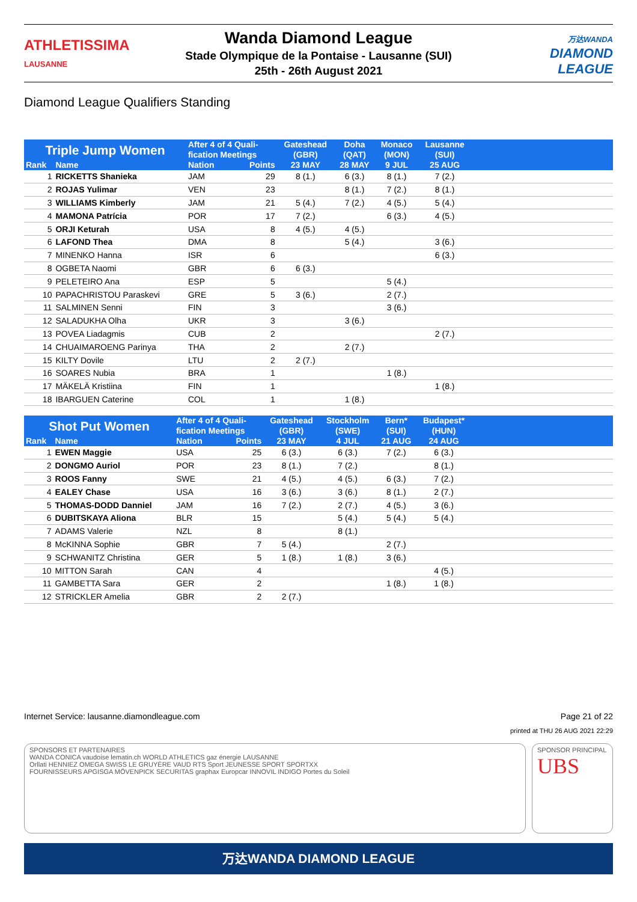ATHLETISSIMA
LAUSANNE
Wanda Diamond League
Stade Olympique de la Pontaise - Lausanne (SUI)
25th - 26th August 2021
万达WANDA
DIAMOND
LEAGUE
Diamond League Qualifiers Standing
| Triple Jump Women | | After 4 of 4 Quali- fication Meetings | | Gateshead | Doha | Monaco | Lausanne | |
| --- | --- | --- | --- | --- | --- | --- | --- | --- |
| | | | | (GBR) | (QAT) | (MON) | (SUI) | |
| Rank | Name | Nation | Points | 23 MAY | 28 MAY | 9 JUL | 25 AUG | |
| 1 | RICKETTS Shanieka | JAM | 29 | 8 (1.) | 6 (3.) | 8 (1.) | 7 (2.) | |
| 2 | ROJAS Yulimar | VEN | 23 | | 8 (1.) | 7 (2.) | 8 (1.) | |
| 3 | WILLIAMS Kimberly | JAM | 21 | 5 (4.) | 7 (2.) | 4 (5.) | 5 (4.) | |
| 4 | MAMONA Patrícia | POR | 17 | 7 (2.) | | 6 (3.) | 4 (5.) | |
| 5 | ORJI Keturah | USA | 8 | 4 (5.) | 4 (5.) | | | |
| 6 | LAFOND Thea | DMA | 8 | | 5 (4.) | | 3 (6.) | |
| 7 | MINENKO Hanna | ISR | 6 | | | | 6 (3.) | |
| 8 | OGBETA Naomi | GBR | 6 | 6 (3.) | | | | |
| 9 | PELETEIRO Ana | ESP | 5 | | | 5 (4.) | | |
| 10 | PAPACHRISTOU Paraskevi | GRE | 5 | 3 (6.) | | 2 (7.) | | |
| 11 | SALMINEN Senni | FIN | 3 | | | 3 (6.) | | |
| 12 | SALADUKHA Olha | UKR | 3 | | 3 (6.) | | | |
| 13 | POVEA Liadagmis | CUB | 2 | | | | 2 (7.) | |
| 14 | CHUAIMAROENG Parinya | THA | 2 | | 2 (7.) | | | |
| 15 | KILTY Dovile | LTU | 2 | 2 (7.) | | | | |
| 16 | SOARES Nubia | BRA | 1 | | | 1 (8.) | | |
| 17 | MÄKELÄ Kristiina | FIN | 1 | | | | 1 (8.) | |
| 18 | IBARGUEN Caterine | COL | 1 | | 1 (8.) | | | |
| Shot Put Women | | After 4 of 4 Quali- fication Meetings | | Gateshead | Stockholm | Bern* | Budapest* | |
| --- | --- | --- | --- | --- | --- | --- | --- | --- |
| | | | | (GBR) | (SWE) | (SUI) | (HUN) | |
| Rank | Name | Nation | Points | 23 MAY | 4 JUL | 21 AUG | 24 AUG | |
| 1 | EWEN Maggie | USA | 25 | 6 (3.) | 6 (3.) | 7 (2.) | 6 (3.) | |
| 2 | DONGMO Auriol | POR | 23 | 8 (1.) | 7 (2.) | | 8 (1.) | |
| 3 | ROOS Fanny | SWE | 21 | 4 (5.) | 4 (5.) | 6 (3.) | 7 (2.) | |
| 4 | EALEY Chase | USA | 16 | 3 (6.) | 3 (6.) | 8 (1.) | 2 (7.) | |
| 5 | THOMAS-DODD Danniel | JAM | 16 | 7 (2.) | 2 (7.) | 4 (5.) | 3 (6.) | |
| 6 | DUBITSKAYA Aliona | BLR | 15 | | 5 (4.) | 5 (4.) | 5 (4.) | |
| 7 | ADAMS Valerie | NZL | 8 | | 8 (1.) | | | |
| 8 | McKINNA Sophie | GBR | 7 | 5 (4.) | | 2 (7.) | | |
| 9 | SCHWANITZ Christina | GER | 5 | 1 (8.) | 1 (8.) | 3 (6.) | | |
| 10 | MITTON Sarah | CAN | 4 | | | | 4 (5.) | |
| 11 | GAMBETTA Sara | GER | 2 | | | 1 (8.) | 1 (8.) | |
| 12 | STRICKLER Amelia | GBR | 2 | 2 (7.) | | | | |
Internet Service: lausanne.diamondleague.com Page 21 of 22
printed at THU 26 AUG 2021 22:29
SPONSORS ET PARTENAIRES
WANDA CONICA vaudoise lematin.ch WORLD ATHLETICS gaz énergie LAUSANNE
Orllati HENNIEZ OMEGA SWISS LE GRUYÈRE VAUD RTS Sport JEUNESSE SPORT SPORTXX
FOURNISSEURS APGISGA MÖVENPICK SECURITAS graphax Europcar INNOVIL INDIGO Portes du Soleil
SPONSOR PRINCIPAL
UBS
万达WANDA DIAMOND LEAGUE